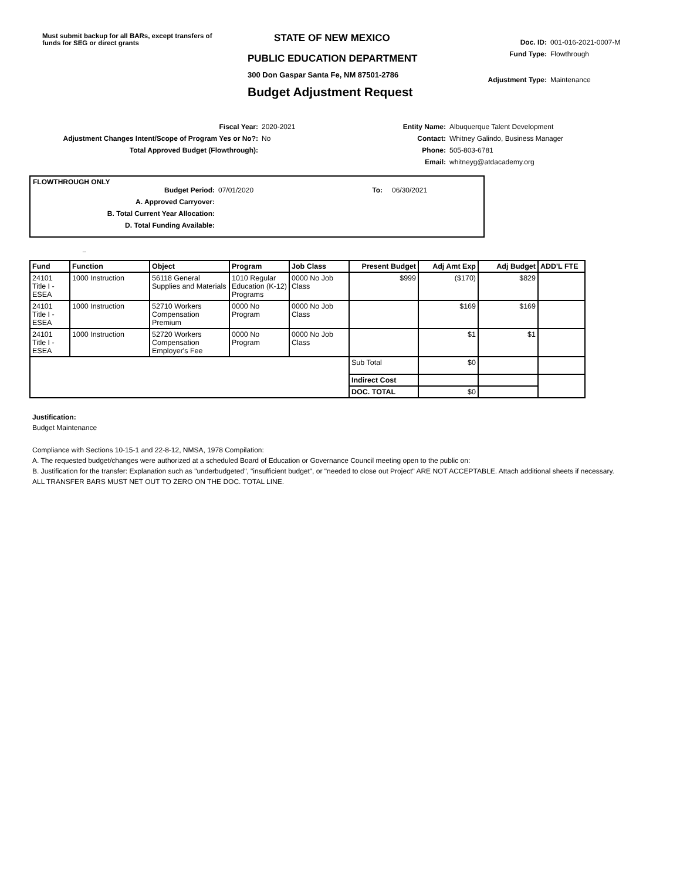Must submit backup for all BARs, except transfers of funds for SEG or direct grants
STATE OF NEW MEXICO
PUBLIC EDUCATION DEPARTMENT
300 Don Gaspar Santa Fe, NM 87501-2786
Budget Adjustment Request
Doc. ID: 001-016-2021-0007-M
Fund Type: Flowthrough
Adjustment Type: Maintenance
Fiscal Year: 2020-2021
Adjustment Changes Intent/Scope of Program Yes or No?: No
Total Approved Budget (Flowthrough):
Entity Name: Albuquerque Talent Development
Contact: Whitney Galindo, Business Manager
Phone: 505-803-6781
Email: whitneyg@atdacademy.org
FLOWTHROUGH ONLY
Budget Period: 07/01/2020 To: 06/30/2021
A. Approved Carryover:
B. Total Current Year Allocation:
D. Total Funding Available:
..
| Fund | Function | Object | Program | Job Class | Present Budget | Adj Amt Exp | Adj Budget | ADD'L FTE |
| --- | --- | --- | --- | --- | --- | --- | --- | --- |
| 24101 Title I - ESEA | 1000 Instruction | 56118 General Supplies and Materials | 1010 Regular Education (K-12) Programs | 0000 No Job Class | $999 | ($170) | $829 | |
| 24101 Title I - ESEA | 1000 Instruction | 52710 Workers Compensation Premium | 0000 No Program | 0000 No Job Class | | $169 | $169 | |
| 24101 Title I - ESEA | 1000 Instruction | 52720 Workers Compensation Employer's Fee | 0000 No Program | 0000 No Job Class | | $1 | $1 | |
| | | | | | Sub Total | $0 | | |
| | | | | | Indirect Cost | | | |
| | | | | | DOC. TOTAL | $0 | | |
Justification:
Budget Maintenance
Compliance with Sections 10-15-1 and 22-8-12, NMSA, 1978 Compilation:
A. The requested budget/changes were authorized at a scheduled Board of Education or Governance Council meeting open to the public on:
B. Justification for the transfer: Explanation such as "underbudgeted", "insufficient budget", or "needed to close out Project" ARE NOT ACCEPTABLE. Attach additional sheets if necessary.
ALL TRANSFER BARS MUST NET OUT TO ZERO ON THE DOC. TOTAL LINE.